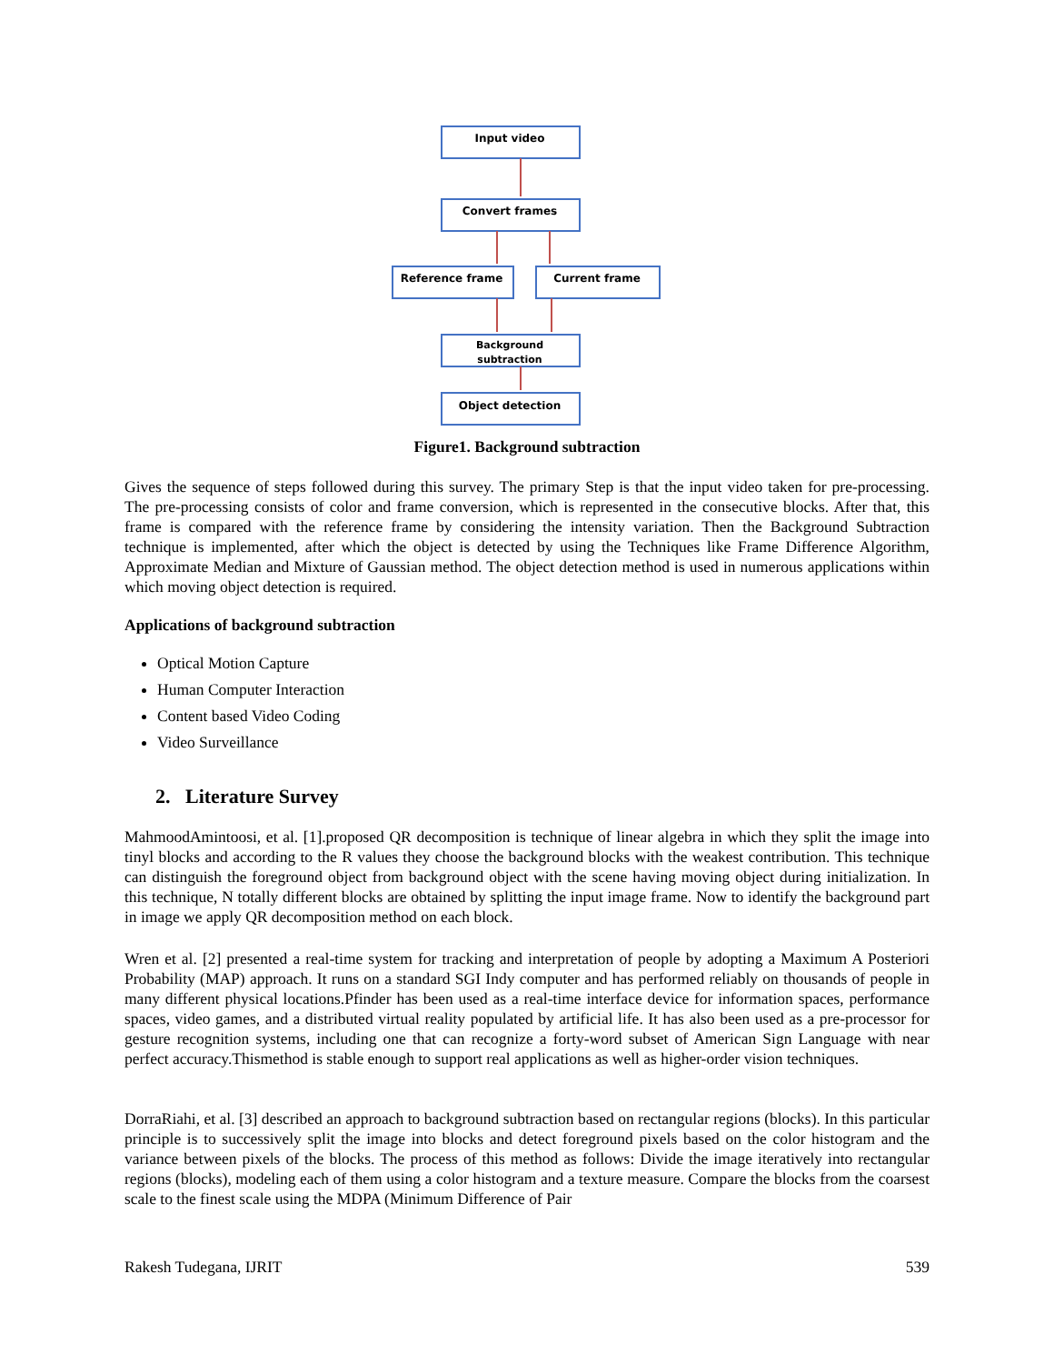Input video
Convert frames
Reference frame
Current frame
Background
subtraction
Object detection
Figure1. Background subtraction
Gives the sequence of steps followed during this survey. The primary Step is that the input video taken for pre-processing. The pre-processing consists of color and frame conversion, which is represented in the consecutive blocks. After that, this frame is compared with the reference frame by considering the intensity variation. Then the Background Subtraction technique is implemented, after which the object is detected by using the Techniques like Frame Difference Algorithm, Approximate Median and Mixture of Gaussian method. The object detection method is used in numerous applications within which moving object detection is required.
Applications of background subtraction
Optical Motion Capture
Human Computer Interaction
Content based Video Coding
Video Surveillance
2. Literature Survey
MahmoodAmintoosi, et al. [1].proposed QR decomposition is technique of linear algebra in which they split the image into tinyl blocks and according to the R values they choose the background blocks with the weakest contribution. This technique can distinguish the foreground object from background object with the scene having moving object during initialization. In this technique, N totally different blocks are obtained by splitting the input image frame. Now to identify the background part in image we apply QR decomposition method on each block.
Wren et al. [2] presented a real-time system for tracking and interpretation of people by adopting a Maximum A Posteriori Probability (MAP) approach. It runs on a standard SGI Indy computer and has performed reliably on thousands of people in many different physical locations.Pfinder has been used as a real-time interface device for information spaces, performance spaces, video games, and a distributed virtual reality populated by artificial life. It has also been used as a pre-processor for gesture recognition systems, including one that can recognize a forty-word subset of American Sign Language with near perfect accuracy.Thismethod is stable enough to support real applications as well as higher-order vision techniques.
DorraRiahi, et al. [3] described an approach to background subtraction based on rectangular regions (blocks). In this particular principle is to successively split the image into blocks and detect foreground pixels based on the color histogram and the variance between pixels of the blocks. The process of this method as follows: Divide the image iteratively into rectangular regions (blocks), modeling each of them using a color histogram and a texture measure. Compare the blocks from the coarsest scale to the finest scale using the MDPA (Minimum Difference of Pair
Rakesh Tudegana, IJRIT 539